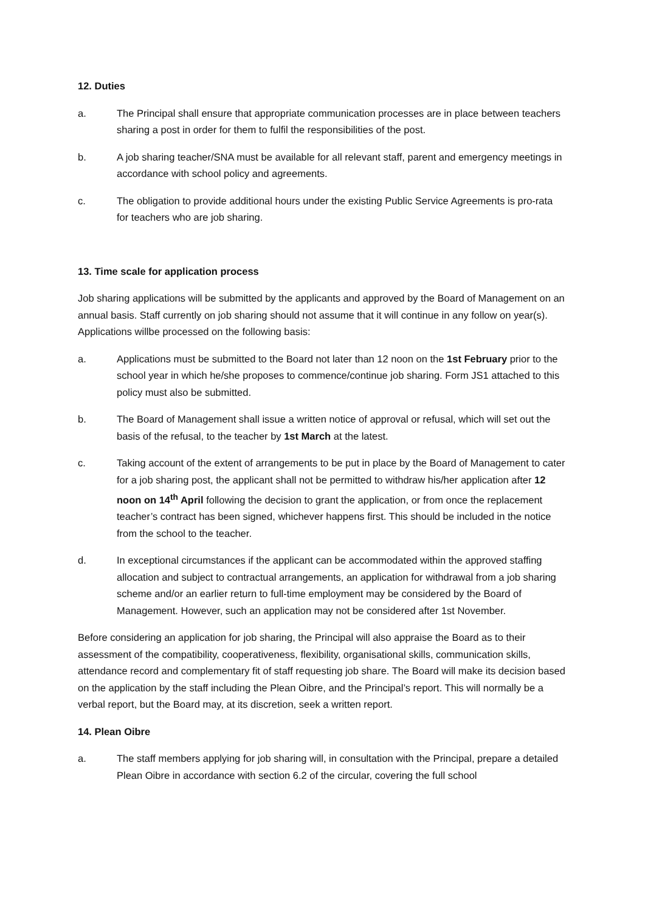12. Duties
a. The Principal shall ensure that appropriate communication processes are in place between teachers sharing a post in order for them to fulfil the responsibilities of the post.
b. A job sharing teacher/SNA must be available for all relevant staff, parent and emergency meetings in accordance with school policy and agreements.
c. The obligation to provide additional hours under the existing Public Service Agreements is pro-rata for teachers who are job sharing.
13. Time scale for application process
Job sharing applications will be submitted by the applicants and approved by the Board of Management on an annual basis. Staff currently on job sharing should not assume that it will continue in any follow on year(s). Applications willbe processed on the following basis:
a. Applications must be submitted to the Board not later than 12 noon on the 1st February prior to the school year in which he/she proposes to commence/continue job sharing. Form JS1 attached to this policy must also be submitted.
b. The Board of Management shall issue a written notice of approval or refusal, which will set out the basis of the refusal, to the teacher by 1st March at the latest.
c. Taking account of the extent of arrangements to be put in place by the Board of Management to cater for a job sharing post, the applicant shall not be permitted to withdraw his/her application after 12 noon on 14<sup>th</sup> April following the decision to grant the application, or from once the replacement teacher’s contract has been signed, whichever happens first. This should be included in the notice from the school to the teacher.
d. In exceptional circumstances if the applicant can be accommodated within the approved staffing allocation and subject to contractual arrangements, an application for withdrawal from a job sharing scheme and/or an earlier return to full-time employment may be considered by the Board of Management. However, such an application may not be considered after 1st November.
Before considering an application for job sharing, the Principal will also appraise the Board as to their assessment of the compatibility, cooperativeness, flexibility, organisational skills, communication skills, attendance record and complementary fit of staff requesting job share. The Board will make its decision based on the application by the staff including the Plean Oibre, and the Principal’s report. This will normally be a verbal report, but the Board may, at its discretion, seek a written report.
14. Plean Oibre
a. The staff members applying for job sharing will, in consultation with the Principal, prepare a detailed Plean Oibre in accordance with section 6.2 of the circular, covering the full school